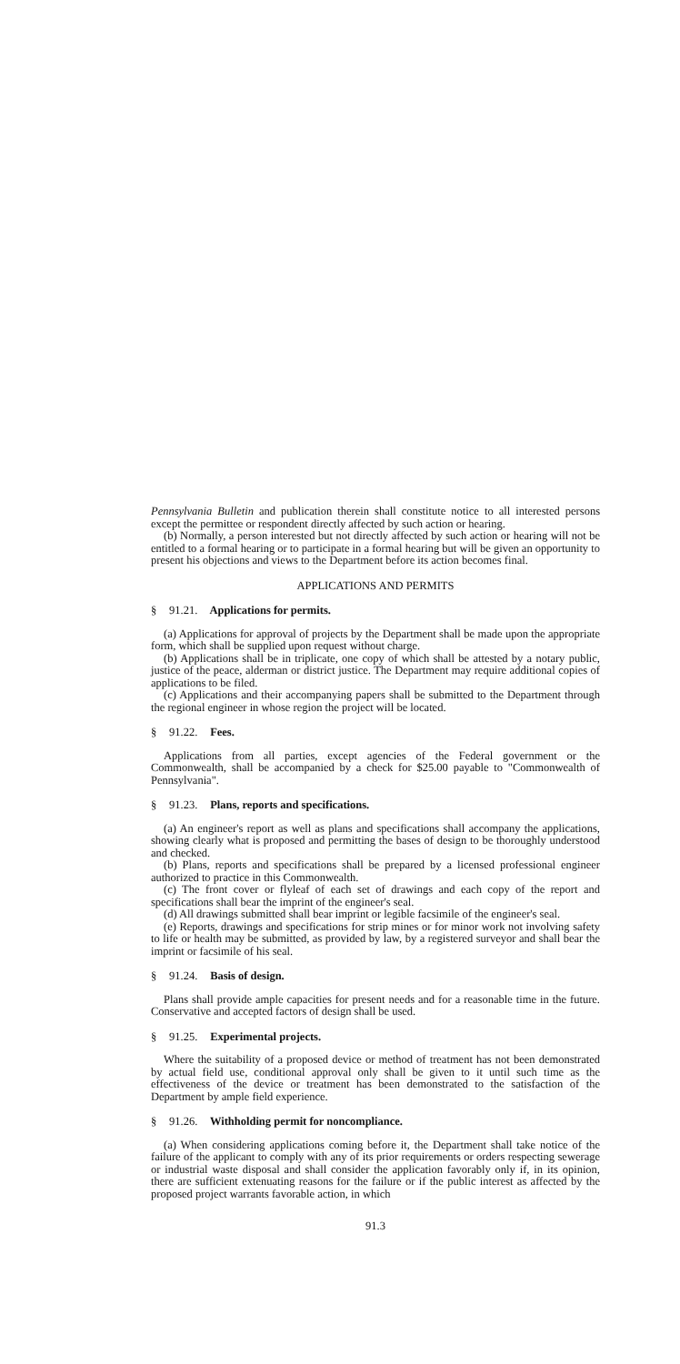Pennsylvania Bulletin and publication therein shall constitute notice to all interested persons except the permittee or respondent directly affected by such action or hearing.
(b) Normally, a person interested but not directly affected by such action or hearing will not be entitled to a formal hearing or to participate in a formal hearing but will be given an opportunity to present his objections and views to the Department before its action becomes final.
APPLICATIONS AND PERMITS
§ 91.21. Applications for permits.
(a) Applications for approval of projects by the Department shall be made upon the appropriate form, which shall be supplied upon request without charge.
(b) Applications shall be in triplicate, one copy of which shall be attested by a notary public, justice of the peace, alderman or district justice. The Department may require additional copies of applications to be filed.
(c) Applications and their accompanying papers shall be submitted to the Department through the regional engineer in whose region the project will be located.
§ 91.22. Fees.
Applications from all parties, except agencies of the Federal government or the Commonwealth, shall be accompanied by a check for $25.00 payable to "Commonwealth of Pennsylvania".
§ 91.23. Plans, reports and specifications.
(a) An engineer's report as well as plans and specifications shall accompany the applications, showing clearly what is proposed and permitting the bases of design to be thoroughly understood and checked.
(b) Plans, reports and specifications shall be prepared by a licensed professional engineer authorized to practice in this Commonwealth.
(c) The front cover or flyleaf of each set of drawings and each copy of the report and specifications shall bear the imprint of the engineer's seal.
(d) All drawings submitted shall bear imprint or legible facsimile of the engineer's seal.
(e) Reports, drawings and specifications for strip mines or for minor work not involving safety to life or health may be submitted, as provided by law, by a registered surveyor and shall bear the imprint or facsimile of his seal.
§ 91.24. Basis of design.
Plans shall provide ample capacities for present needs and for a reasonable time in the future. Conservative and accepted factors of design shall be used.
§ 91.25. Experimental projects.
Where the suitability of a proposed device or method of treatment has not been demonstrated by actual field use, conditional approval only shall be given to it until such time as the effectiveness of the device or treatment has been demonstrated to the satisfaction of the Department by ample field experience.
§ 91.26. Withholding permit for noncompliance.
(a) When considering applications coming before it, the Department shall take notice of the failure of the applicant to comply with any of its prior requirements or orders respecting sewerage or industrial waste disposal and shall consider the application favorably only if, in its opinion, there are sufficient extenuating reasons for the failure or if the public interest as affected by the proposed project warrants favorable action, in which
91.3